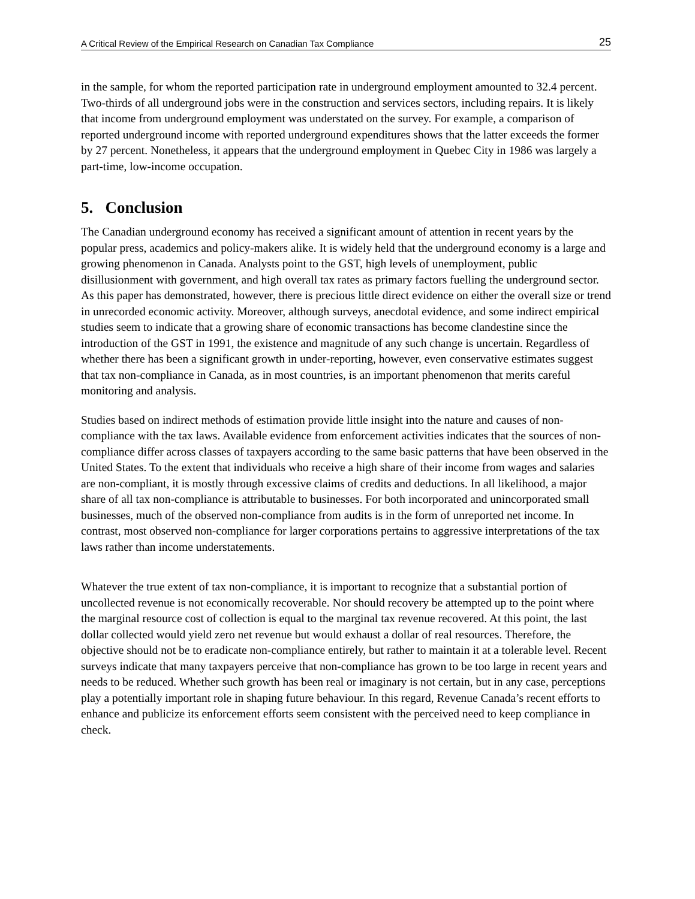A Critical Review of the Empirical Research on Canadian Tax Compliance 25
in the sample, for whom the reported participation rate in underground employment amounted to 32.4 percent. Two-thirds of all underground jobs were in the construction and services sectors, including repairs. It is likely that income from underground employment was understated on the survey. For example, a comparison of reported underground income with reported underground expenditures shows that the latter exceeds the former by 27 percent. Nonetheless, it appears that the underground employment in Quebec City in 1986 was largely a part-time, low-income occupation.
5. Conclusion
The Canadian underground economy has received a significant amount of attention in recent years by the popular press, academics and policy-makers alike. It is widely held that the underground economy is a large and growing phenomenon in Canada. Analysts point to the GST, high levels of unemployment, public disillusionment with government, and high overall tax rates as primary factors fuelling the underground sector. As this paper has demonstrated, however, there is precious little direct evidence on either the overall size or trend in unrecorded economic activity. Moreover, although surveys, anecdotal evidence, and some indirect empirical studies seem to indicate that a growing share of economic transactions has become clandestine since the introduction of the GST in 1991, the existence and magnitude of any such change is uncertain. Regardless of whether there has been a significant growth in under-reporting, however, even conservative estimates suggest that tax non-compliance in Canada, as in most countries, is an important phenomenon that merits careful monitoring and analysis.
Studies based on indirect methods of estimation provide little insight into the nature and causes of non-compliance with the tax laws. Available evidence from enforcement activities indicates that the sources of non-compliance differ across classes of taxpayers according to the same basic patterns that have been observed in the United States. To the extent that individuals who receive a high share of their income from wages and salaries are non-compliant, it is mostly through excessive claims of credits and deductions. In all likelihood, a major share of all tax non-compliance is attributable to businesses. For both incorporated and unincorporated small businesses, much of the observed non-compliance from audits is in the form of unreported net income. In contrast, most observed non-compliance for larger corporations pertains to aggressive interpretations of the tax laws rather than income understatements.
Whatever the true extent of tax non-compliance, it is important to recognize that a substantial portion of uncollected revenue is not economically recoverable. Nor should recovery be attempted up to the point where the marginal resource cost of collection is equal to the marginal tax revenue recovered. At this point, the last dollar collected would yield zero net revenue but would exhaust a dollar of real resources. Therefore, the objective should not be to eradicate non-compliance entirely, but rather to maintain it at a tolerable level. Recent surveys indicate that many taxpayers perceive that non-compliance has grown to be too large in recent years and needs to be reduced. Whether such growth has been real or imaginary is not certain, but in any case, perceptions play a potentially important role in shaping future behaviour. In this regard, Revenue Canada’s recent efforts to enhance and publicize its enforcement efforts seem consistent with the perceived need to keep compliance in check.